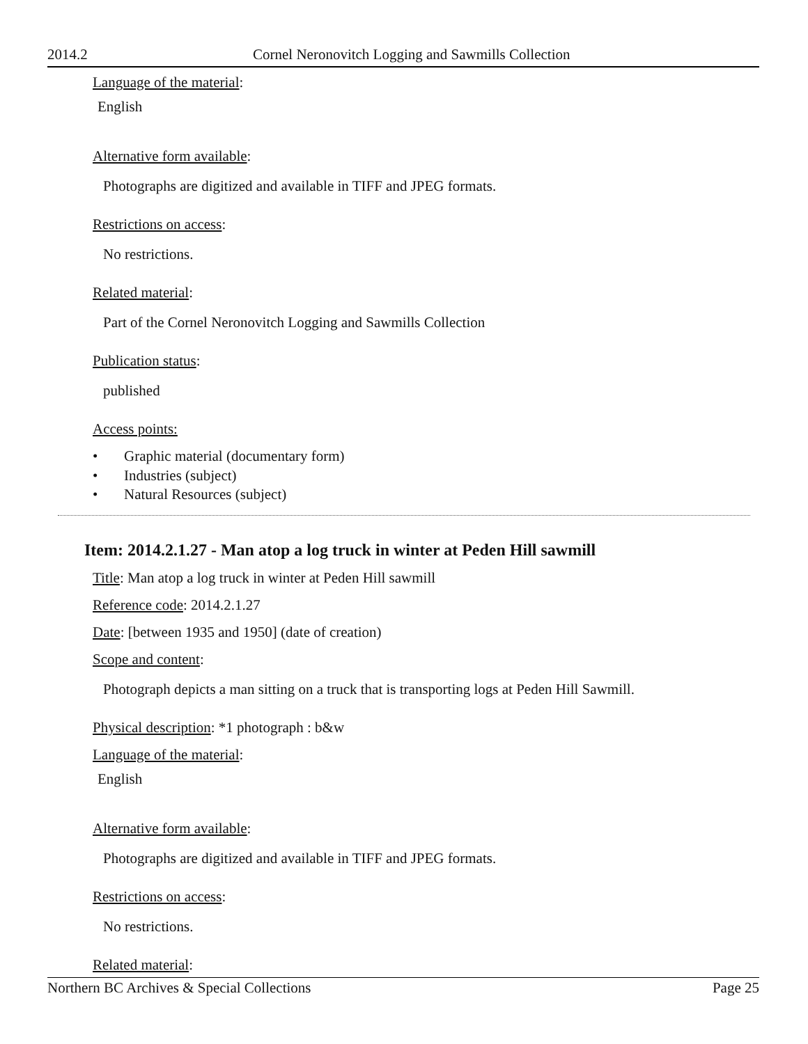2014.2 Cornel Neronovitch Logging and Sawmills Collection
Language of the material:
English
Alternative form available:
Photographs are digitized and available in TIFF and JPEG formats.
Restrictions on access:
No restrictions.
Related material:
Part of the Cornel Neronovitch Logging and Sawmills Collection
Publication status:
published
Access points:
• Graphic material (documentary form)
• Industries (subject)
• Natural Resources (subject)
Item: 2014.2.1.27 - Man atop a log truck in winter at Peden Hill sawmill
Title: Man atop a log truck in winter at Peden Hill sawmill
Reference code: 2014.2.1.27
Date: [between 1935 and 1950] (date of creation)
Scope and content:
Photograph depicts a man sitting on a truck that is transporting logs at Peden Hill Sawmill.
Physical description: *1 photograph : b&w
Language of the material:
English
Alternative form available:
Photographs are digitized and available in TIFF and JPEG formats.
Restrictions on access:
No restrictions.
Related material:
Northern BC Archives & Special Collections Page 25